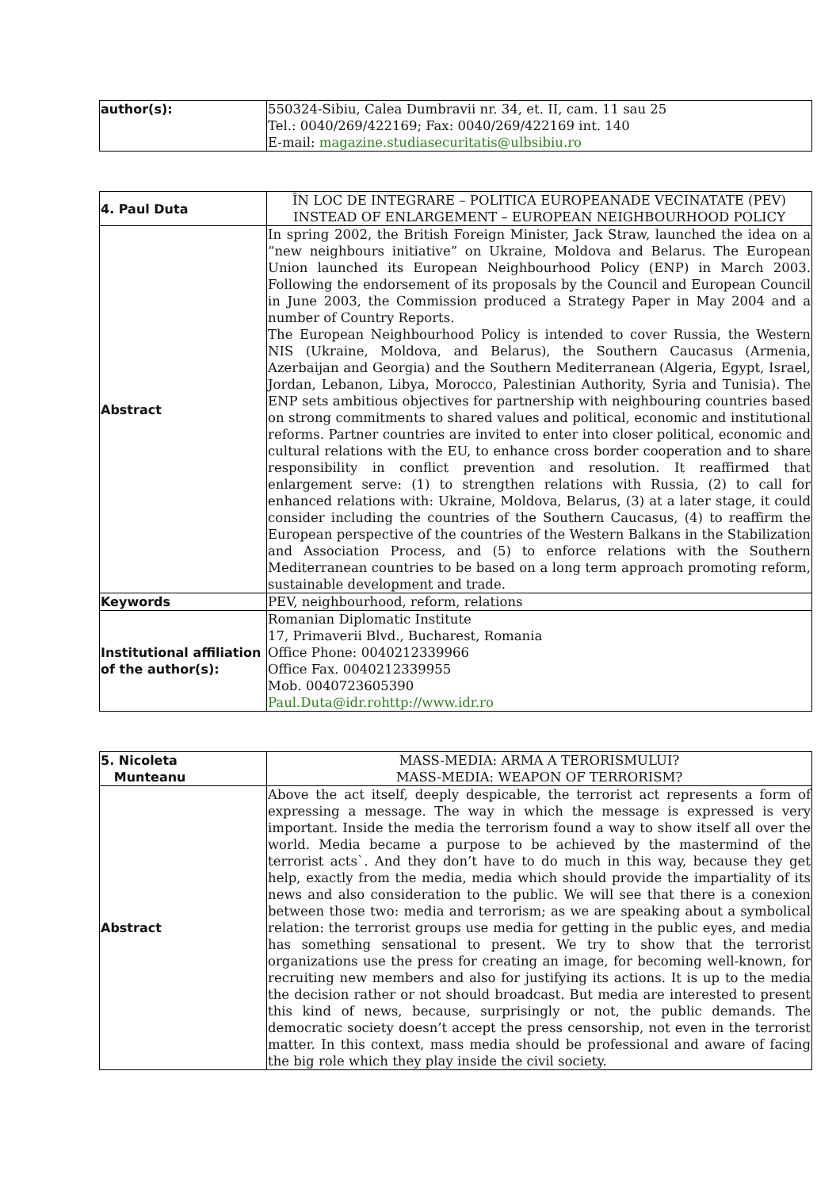| author(s): | 550324-Sibiu, Calea Dumbravii nr. 34, et. II, cam. 11 sau 25 Tel.: 0040/269/422169; Fax: 0040/269/422169 int. 140 E-mail: magazine.studiasecuritatis@ulbsibiu.ro |
| 4. Paul Duta | ÎN LOC DE INTEGRARE – POLITICA EUROPEANADE VECINATATE (PEV) INSTEAD OF ENLARGEMENT – EUROPEAN NEIGHBOURHOOD POLICY |
| Abstract | In spring 2002, the British Foreign Minister, Jack Straw, launched the idea on a “new neighbours initiative” on Ukraine, Moldova and Belarus. The European Union launched its European Neighbourhood Policy (ENP) in March 2003. Following the endorsement of its proposals by the Council and European Council in June 2003, the Commission produced a Strategy Paper in May 2004 and a number of Country Reports. The European Neighbourhood Policy is intended to cover Russia, the Western NIS (Ukraine, Moldova, and Belarus), the Southern Caucasus (Armenia, Azerbaijan and Georgia) and the Southern Mediterranean (Algeria, Egypt, Israel, Jordan, Lebanon, Libya, Morocco, Palestinian Authority, Syria and Tunisia). The ENP sets ambitious objectives for partnership with neighbouring countries based on strong commitments to shared values and political, economic and institutional reforms. Partner countries are invited to enter into closer political, economic and cultural relations with the EU, to enhance cross border cooperation and to share responsibility in conflict prevention and resolution. It reaffirmed that enlargement serve: (1) to strengthen relations with Russia, (2) to call for enhanced relations with: Ukraine, Moldova, Belarus, (3) at a later stage, it could consider including the countries of the Southern Caucasus, (4) to reaffirm the European perspective of the countries of the Western Balkans in the Stabilization and Association Process, and (5) to enforce relations with the Southern Mediterranean countries to be based on a long term approach promoting reform, sustainable development and trade. |
| Keywords | PEV, neighbourhood, reform, relations |
| Institutional affiliation of the author(s): | Romanian Diplomatic Institute 17, Primaverii Blvd., Bucharest, Romania Office Phone: 0040212339966 Office Fax. 0040212339955 Mob. 0040723605390 Paul.Duta@idr.rohttp://www.idr.ro |
| 5. Nicoleta Munteanu | MASS-MEDIA: ARMA A TERORISMULUI? MASS-MEDIA: WEAPON OF TERRORISM? |
| Abstract | Above the act itself, deeply despicable, the terrorist act represents a form of expressing a message. The way in which the message is expressed is very important. Inside the media the terrorism found a way to show itself all over the world. Media became a purpose to be achieved by the mastermind of the terrorist acts`. And they don’t have to do much in this way, because they get help, exactly from the media, media which should provide the impartiality of its news and also consideration to the public. We will see that there is a conexion between those two: media and terrorism; as we are speaking about a symbolical relation: the terrorist groups use media for getting in the public eyes, and media has something sensational to present. We try to show that the terrorist organizations use the press for creating an image, for becoming well-known, for recruiting new members and also for justifying its actions. It is up to the media the decision rather or not should broadcast. But media are interested to present this kind of news, because, surprisingly or not, the public demands. The democratic society doesn’t accept the press censorship, not even in the terrorist matter. In this context, mass media should be professional and aware of facing the big role which they play inside the civil society. |